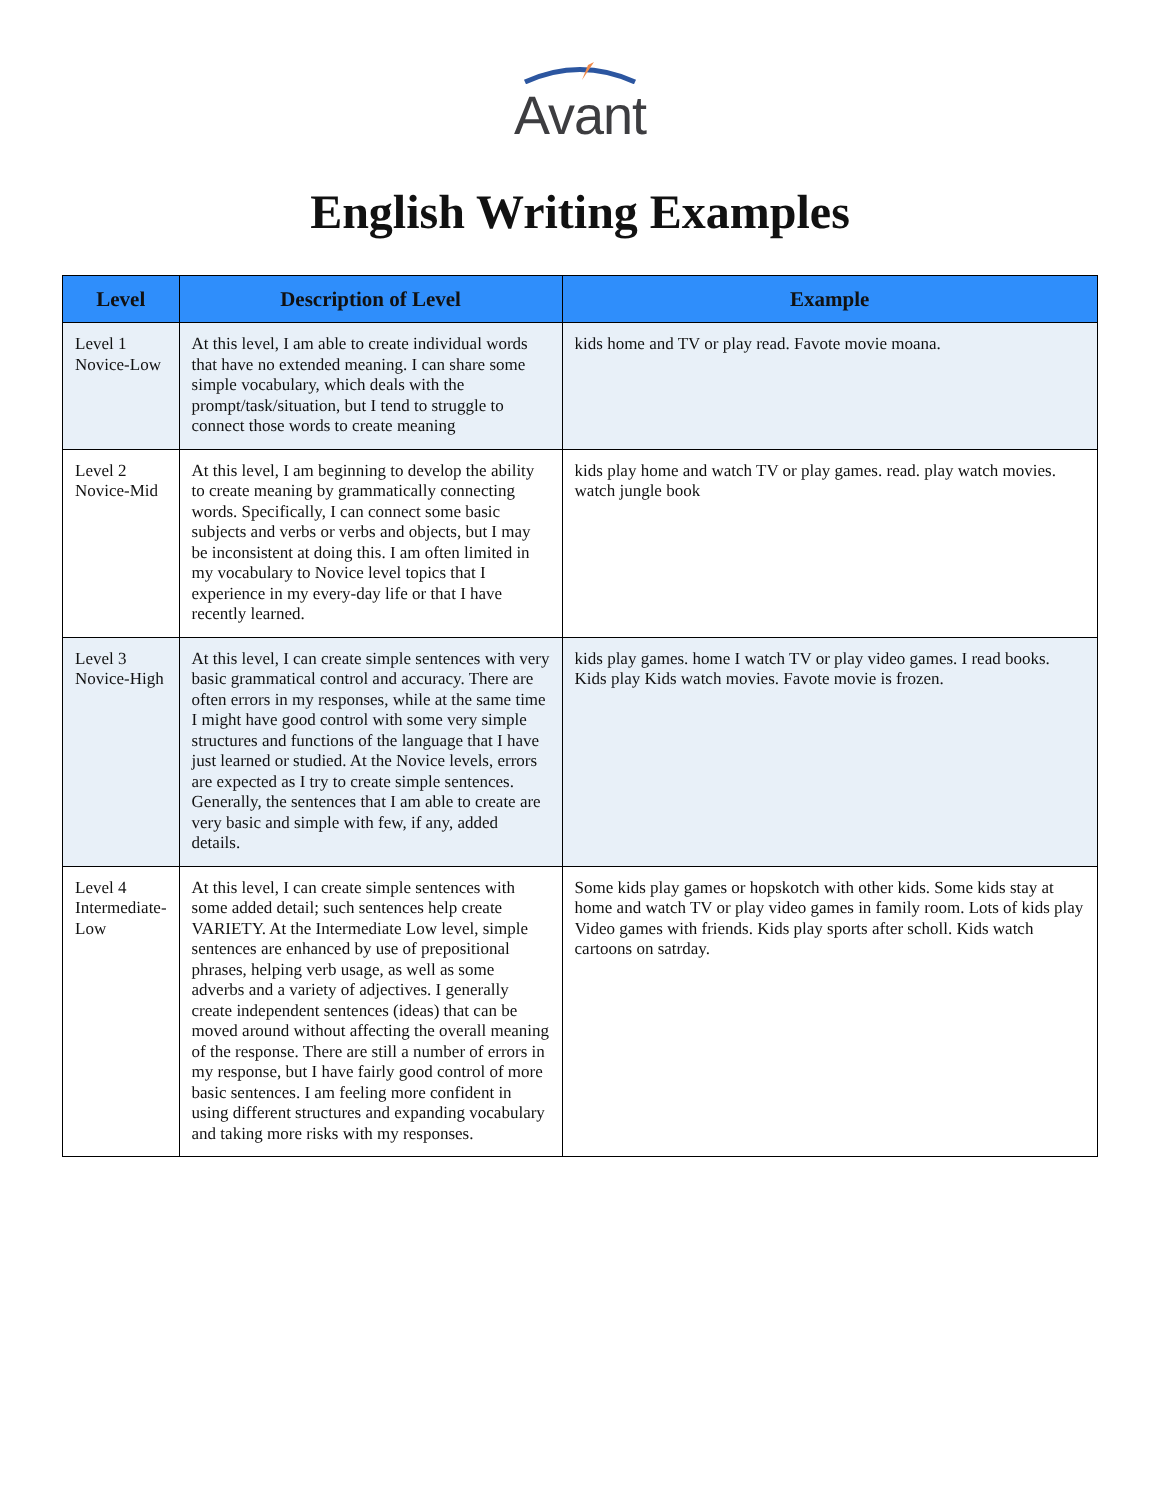Avant
English Writing Examples
| Level | Description of Level | Example |
| --- | --- | --- |
| Level 1 Novice-Low | At this level, I am able to create individual words that have no extended meaning. I can share some simple vocabulary, which deals with the prompt/task/situation, but I tend to struggle to connect those words to create meaning | kids home and TV or play read. Favote movie moana. |
| Level 2 Novice-Mid | At this level, I am beginning to develop the ability to create meaning by grammatically connecting words. Specifically, I can connect some basic subjects and verbs or verbs and objects, but I may be inconsistent at doing this. I am often limited in my vocabulary to Novice level topics that I experience in my every-day life or that I have recently learned. | kids play home and watch TV or play games. read. play watch movies. watch jungle book |
| Level 3 Novice-High | At this level, I can create simple sentences with very basic grammatical control and accuracy. There are often errors in my responses, while at the same time I might have good control with some very simple structures and functions of the language that I have just learned or studied. At the Novice levels, errors are expected as I try to create simple sentences. Generally, the sentences that I am able to create are very basic and simple with few, if any, added details. | kids play games. home I watch TV or play video games. I read books. Kids play Kids watch movies. Favote movie is frozen. |
| Level 4 Intermediate-Low | At this level, I can create simple sentences with some added detail; such sentences help create VARIETY. At the Intermediate Low level, simple sentences are enhanced by use of prepositional phrases, helping verb usage, as well as some adverbs and a variety of adjectives. I generally create independent sentences (ideas) that can be moved around without affecting the overall meaning of the response. There are still a number of errors in my response, but I have fairly good control of more basic sentences. I am feeling more confident in using different structures and expanding vocabulary and taking more risks with my responses. | Some kids play games or hopskotch with other kids. Some kids stay at home and watch TV or play video games in family room. Lots of kids play Video games with friends. Kids play sports after scholl. Kids watch cartoons on satrday. |